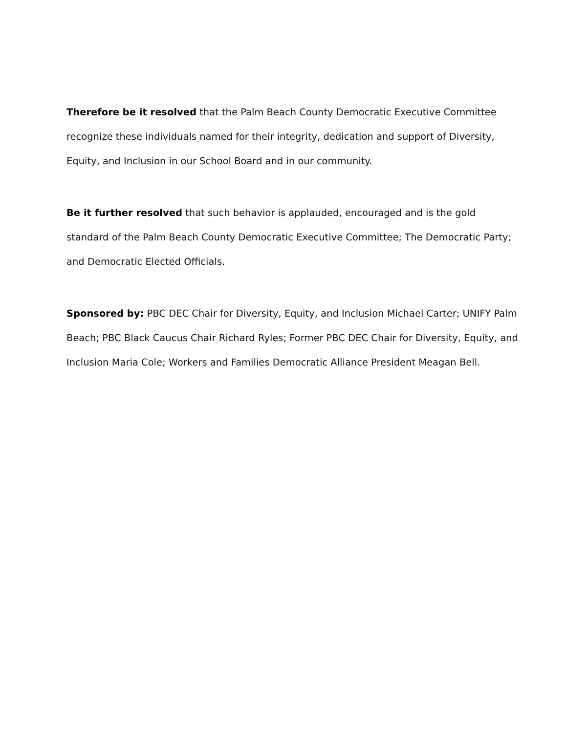Therefore be it resolved that the Palm Beach County Democratic Executive Committee recognize these individuals named for their integrity, dedication and support of Diversity, Equity, and Inclusion in our School Board and in our community.
Be it further resolved that such behavior is applauded, encouraged and is the gold standard of the Palm Beach County Democratic Executive Committee; The Democratic Party; and Democratic Elected Officials.
Sponsored by: PBC DEC Chair for Diversity, Equity, and Inclusion Michael Carter; UNIFY Palm Beach; PBC Black Caucus Chair Richard Ryles; Former PBC DEC Chair for Diversity, Equity, and Inclusion Maria Cole; Workers and Families Democratic Alliance President Meagan Bell.